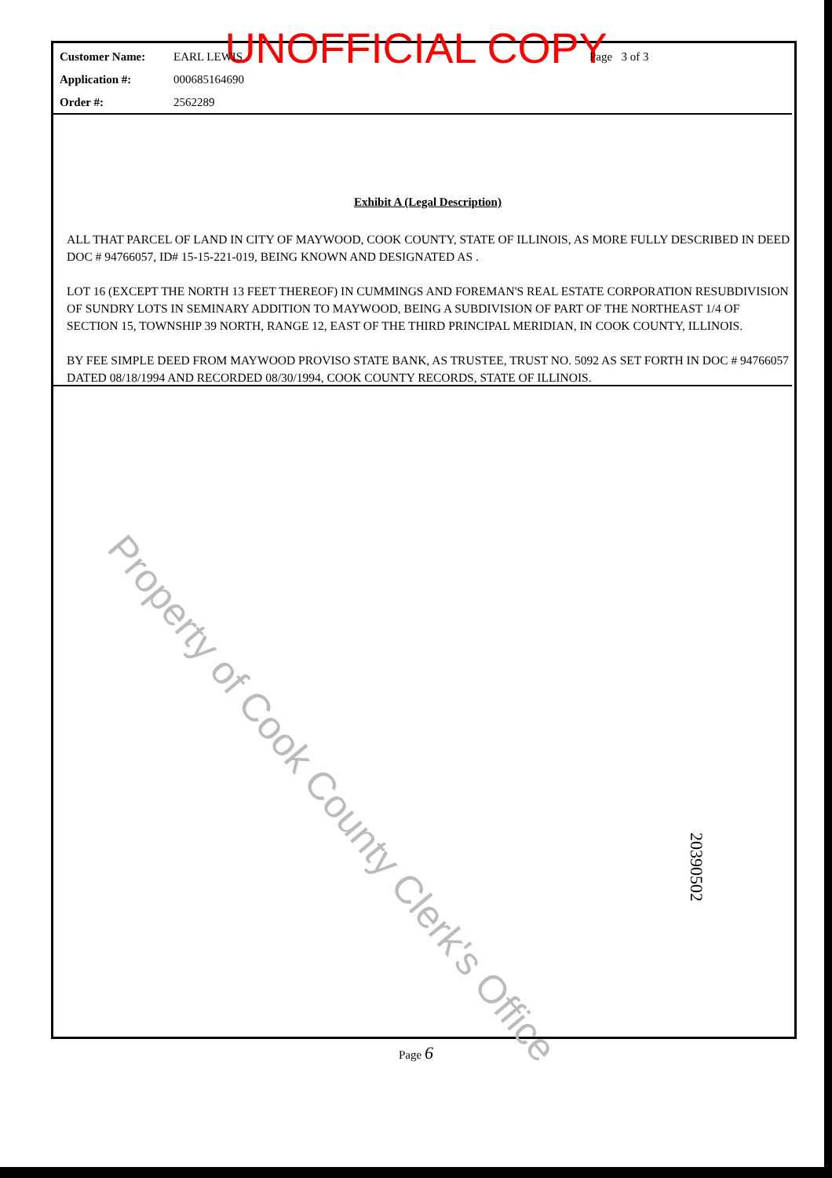UNOFFICIAL COPY
Customer Name: EARL LEWIS Page 3 of 3
Application #: 000685164690
Order #: 2562289
Exhibit A (Legal Description)
ALL THAT PARCEL OF LAND IN CITY OF MAYWOOD, COOK COUNTY, STATE OF ILLINOIS, AS MORE FULLY DESCRIBED IN DEED DOC # 94766057, ID# 15-15-221-019, BEING KNOWN AND DESIGNATED AS .
LOT 16 (EXCEPT THE NORTH 13 FEET THEREOF) IN CUMMINGS AND FOREMAN'S REAL ESTATE CORPORATION RESUBDIVISION OF SUNDRY LOTS IN SEMINARY ADDITION TO MAYWOOD, BEING A SUBDIVISION OF PART OF THE NORTHEAST 1/4 OF SECTION 15, TOWNSHIP 39 NORTH, RANGE 12, EAST OF THE THIRD PRINCIPAL MERIDIAN, IN COOK COUNTY, ILLINOIS.
BY FEE SIMPLE DEED FROM MAYWOOD PROVISO STATE BANK, AS TRUSTEE, TRUST NO. 5092 AS SET FORTH IN DOC # 94766057 DATED 08/18/1994 AND RECORDED 08/30/1994, COOK COUNTY RECORDS, STATE OF ILLINOIS.
Property of Cook County Clerk's Office
20390502
Page 6